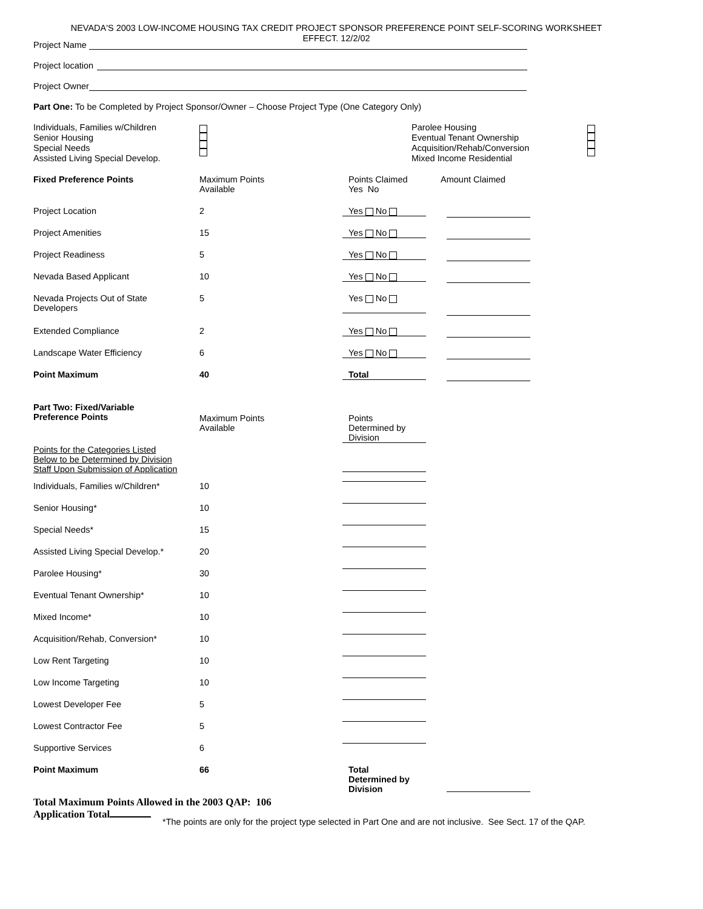NEVADA'S 2003 LOW-INCOME HOUSING TAX CREDIT PROJECT SPONSOR PREFERENCE POINT SELF-SCORING WORKSHEET
EFFECT. 12/2/02
Project Name
Project location
Project Owner
Part One: To be Completed by Project Sponsor/Owner – Choose Project Type (One Category Only)
Individuals, Families w/Children
Senior Housing
Special Needs
Assisted Living Special Develop.
Parolee Housing
Eventual Tenant Ownership
Acquisition/Rehab/Conversion
Mixed Income Residential
| Fixed Preference Points | Maximum Points Available | Points Claimed Yes No | Amount Claimed |
| Project Location | 2 | Yes No | |
| Project Amenities | 15 | Yes No | |
| Project Readiness | 5 | Yes No | |
| Nevada Based Applicant | 10 | Yes No | |
| Nevada Projects Out of State Developers | 5 | Yes No | |
| Extended Compliance | 2 | Yes No | |
| Landscape Water Efficiency | 6 | Yes No | |
| Point Maximum | 40 | Total | |
| Part Two: Fixed/Variable Preference Points | Maximum Points Available | Points Determined by Division | |
| Points for the Categories Listed Below to be Determined by Division Staff Upon Submission of Application | | | |
| Individuals, Families w/Children* | 10 | | |
| Senior Housing* | 10 | | |
| Special Needs* | 15 | | |
| Assisted Living Special Develop.* | 20 | | |
| Parolee Housing* | 30 | | |
| Eventual Tenant Ownership* | 10 | | |
| Mixed Income* | 10 | | |
| Acquisition/Rehab, Conversion* | 10 | | |
| Low Rent Targeting | 10 | | |
| Low Income Targeting | 10 | | |
| Lowest Developer Fee | 5 | | |
| Lowest Contractor Fee | 5 | | |
| Supportive Services | 6 | | |
| Point Maximum | 66 | Total Determined by Division | |
Total Maximum Points Allowed in the 2003 QAP: 106
Application Total
*The points are only for the project type selected in Part One and are not inclusive. See Sect. 17 of the QAP.